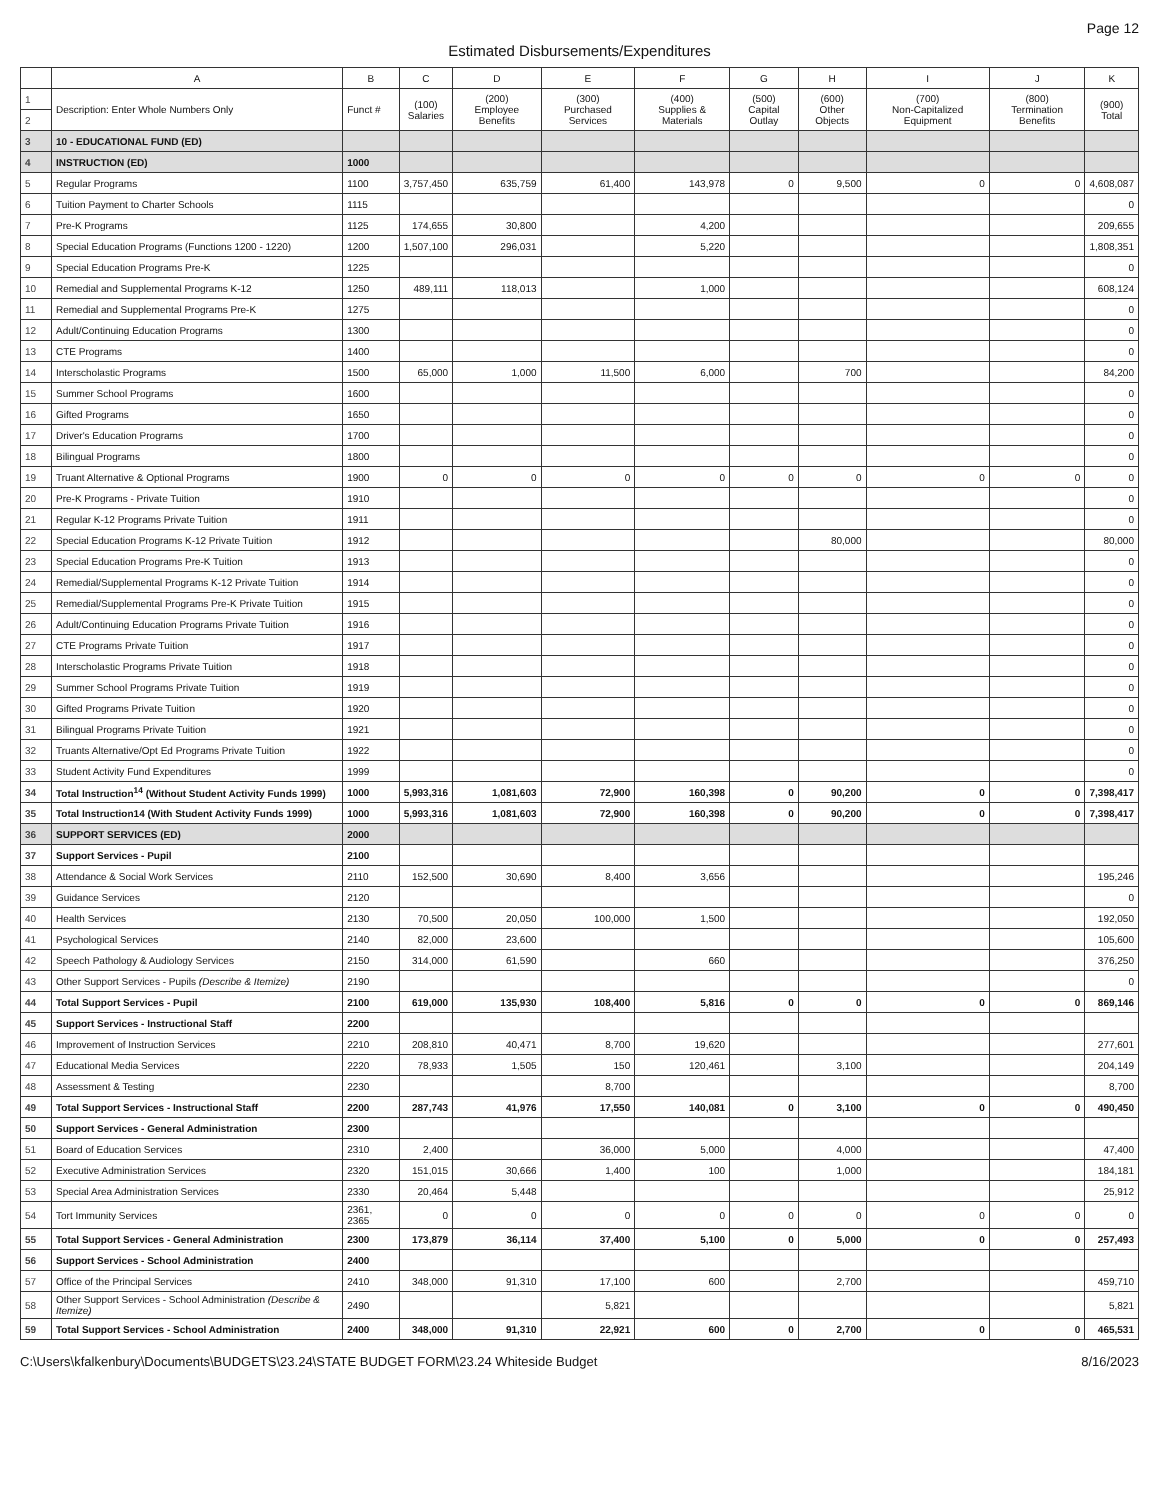Page 12
Estimated Disbursements/Expenditures
| | A | B | C | D | E | F | G | H | I | J | K |
| --- | --- | --- | --- | --- | --- | --- | --- | --- | --- | --- | --- |
| 1 | Description: Enter Whole Numbers Only | Funct # | (100) Salaries | (200) Employee Benefits | (300) Purchased Services | (400) Supplies & Materials | (500) Capital Outlay | (600) Other Objects | (700) Non-Capitalized Equipment | (800) Termination Benefits | (900) Total |
| 2 | | | | | | | | | | | |
| 3 | 10 - EDUCATIONAL FUND (ED) | | | | | | | | | | |
| 4 | INSTRUCTION (ED) | 1000 | | | | | | | | | |
| 5 | Regular Programs | 1100 | 3,757,450 | 635,759 | 61,400 | 143,978 | 0 | 9,500 | 0 | 0 | 4,608,087 |
| 6 | Tuition Payment to Charter Schools | 1115 | | | | | | | | | 0 |
| 7 | Pre-K Programs | 1125 | 174,655 | 30,800 | | 4,200 | | | | | 209,655 |
| 8 | Special Education Programs (Functions 1200 - 1220) | 1200 | 1,507,100 | 296,031 | | 5,220 | | | | | 1,808,351 |
| 9 | Special Education Programs Pre-K | 1225 | | | | | | | | | 0 |
| 10 | Remedial and Supplemental Programs K-12 | 1250 | 489,111 | 118,013 | | 1,000 | | | | | 608,124 |
| 11 | Remedial and Supplemental Programs Pre-K | 1275 | | | | | | | | | 0 |
| 12 | Adult/Continuing Education Programs | 1300 | | | | | | | | | 0 |
| 13 | CTE Programs | 1400 | | | | | | | | | 0 |
| 14 | Interscholastic Programs | 1500 | 65,000 | 1,000 | 11,500 | 6,000 | | 700 | | | 84,200 |
| 15 | Summer School Programs | 1600 | | | | | | | | | 0 |
| 16 | Gifted Programs | 1650 | | | | | | | | | 0 |
| 17 | Driver's Education Programs | 1700 | | | | | | | | | 0 |
| 18 | Bilingual Programs | 1800 | | | | | | | | | 0 |
| 19 | Truant Alternative & Optional Programs | 1900 | 0 | 0 | 0 | 0 | 0 | 0 | 0 | 0 | 0 |
| 20 | Pre-K Programs - Private Tuition | 1910 | | | | | | | | | 0 |
| 21 | Regular K-12 Programs Private Tuition | 1911 | | | | | | | | | 0 |
| 22 | Special Education Programs K-12 Private Tuition | 1912 | | | | | | 80,000 | | | 80,000 |
| 23 | Special Education Programs Pre-K Tuition | 1913 | | | | | | | | | 0 |
| 24 | Remedial/Supplemental Programs K-12 Private Tuition | 1914 | | | | | | | | | 0 |
| 25 | Remedial/Supplemental Programs Pre-K Private Tuition | 1915 | | | | | | | | | 0 |
| 26 | Adult/Continuing Education Programs Private Tuition | 1916 | | | | | | | | | 0 |
| 27 | CTE Programs Private Tuition | 1917 | | | | | | | | | 0 |
| 28 | Interscholastic Programs Private Tuition | 1918 | | | | | | | | | 0 |
| 29 | Summer School Programs Private Tuition | 1919 | | | | | | | | | 0 |
| 30 | Gifted Programs Private Tuition | 1920 | | | | | | | | | 0 |
| 31 | Bilingual Programs Private Tuition | 1921 | | | | | | | | | 0 |
| 32 | Truants Alternative/Opt Ed Programs Private Tuition | 1922 | | | | | | | | | 0 |
| 33 | Student Activity Fund Expenditures | 1999 | | | | | | | | | 0 |
| 34 | Total Instruction<sup>14</sup> (Without Student Activity Funds 1999) | 1000 | 5,993,316 | 1,081,603 | 72,900 | 160,398 | 0 | 90,200 | 0 | 0 | 7,398,417 |
| 35 | Total Instruction14 (With Student Activity Funds 1999) | 1000 | 5,993,316 | 1,081,603 | 72,900 | 160,398 | 0 | 90,200 | 0 | 0 | 7,398,417 |
| 36 | SUPPORT SERVICES (ED) | 2000 | | | | | | | | | |
| 37 | Support Services - Pupil | 2100 | | | | | | | | | |
| 38 | Attendance & Social Work Services | 2110 | 152,500 | 30,690 | 8,400 | 3,656 | | | | | 195,246 |
| 39 | Guidance Services | 2120 | | | | | | | | | 0 |
| 40 | Health Services | 2130 | 70,500 | 20,050 | 100,000 | 1,500 | | | | | 192,050 |
| 41 | Psychological Services | 2140 | 82,000 | 23,600 | | | | | | | 105,600 |
| 42 | Speech Pathology & Audiology Services | 2150 | 314,000 | 61,590 | | 660 | | | | | 376,250 |
| 43 | Other Support Services - Pupils (Describe & Itemize) | 2190 | | | | | | | | | 0 |
| 44 | Total Support Services - Pupil | 2100 | 619,000 | 135,930 | 108,400 | 5,816 | 0 | 0 | 0 | 0 | 869,146 |
| 45 | Support Services - Instructional Staff | 2200 | | | | | | | | | |
| 46 | Improvement of Instruction Services | 2210 | 208,810 | 40,471 | 8,700 | 19,620 | | | | | 277,601 |
| 47 | Educational Media Services | 2220 | 78,933 | 1,505 | 150 | 120,461 | | 3,100 | | | 204,149 |
| 48 | Assessment & Testing | 2230 | | | 8,700 | | | | | | 8,700 |
| 49 | Total Support Services - Instructional Staff | 2200 | 287,743 | 41,976 | 17,550 | 140,081 | 0 | 3,100 | 0 | 0 | 490,450 |
| 50 | Support Services - General Administration | 2300 | | | | | | | | | |
| 51 | Board of Education Services | 2310 | 2,400 | | 36,000 | 5,000 | | 4,000 | | | 47,400 |
| 52 | Executive Administration Services | 2320 | 151,015 | 30,666 | 1,400 | 100 | | 1,000 | | | 184,181 |
| 53 | Special Area Administration Services | 2330 | 20,464 | 5,448 | | | | | | | 25,912 |
| 54 | Tort Immunity Services | 2361, 2365 | 0 | 0 | 0 | 0 | 0 | 0 | 0 | 0 | 0 |
| 55 | Total Support Services - General Administration | 2300 | 173,879 | 36,114 | 37,400 | 5,100 | 0 | 5,000 | 0 | 0 | 257,493 |
| 56 | Support Services - School Administration | 2400 | | | | | | | | | |
| 57 | Office of the Principal Services | 2410 | 348,000 | 91,310 | 17,100 | 600 | | 2,700 | | | 459,710 |
| 58 | Other Support Services - School Administration (Describe & Itemize) | 2490 | | | 5,821 | | | | | | 5,821 |
| 59 | Total Support Services - School Administration | 2400 | 348,000 | 91,310 | 22,921 | 600 | 0 | 2,700 | 0 | 0 | 465,531 |
C:\Users\kfalkenbury\Documents\BUDGETS\23.24\STATE BUDGET FORM\23.24 Whiteside Budget 8/16/2023